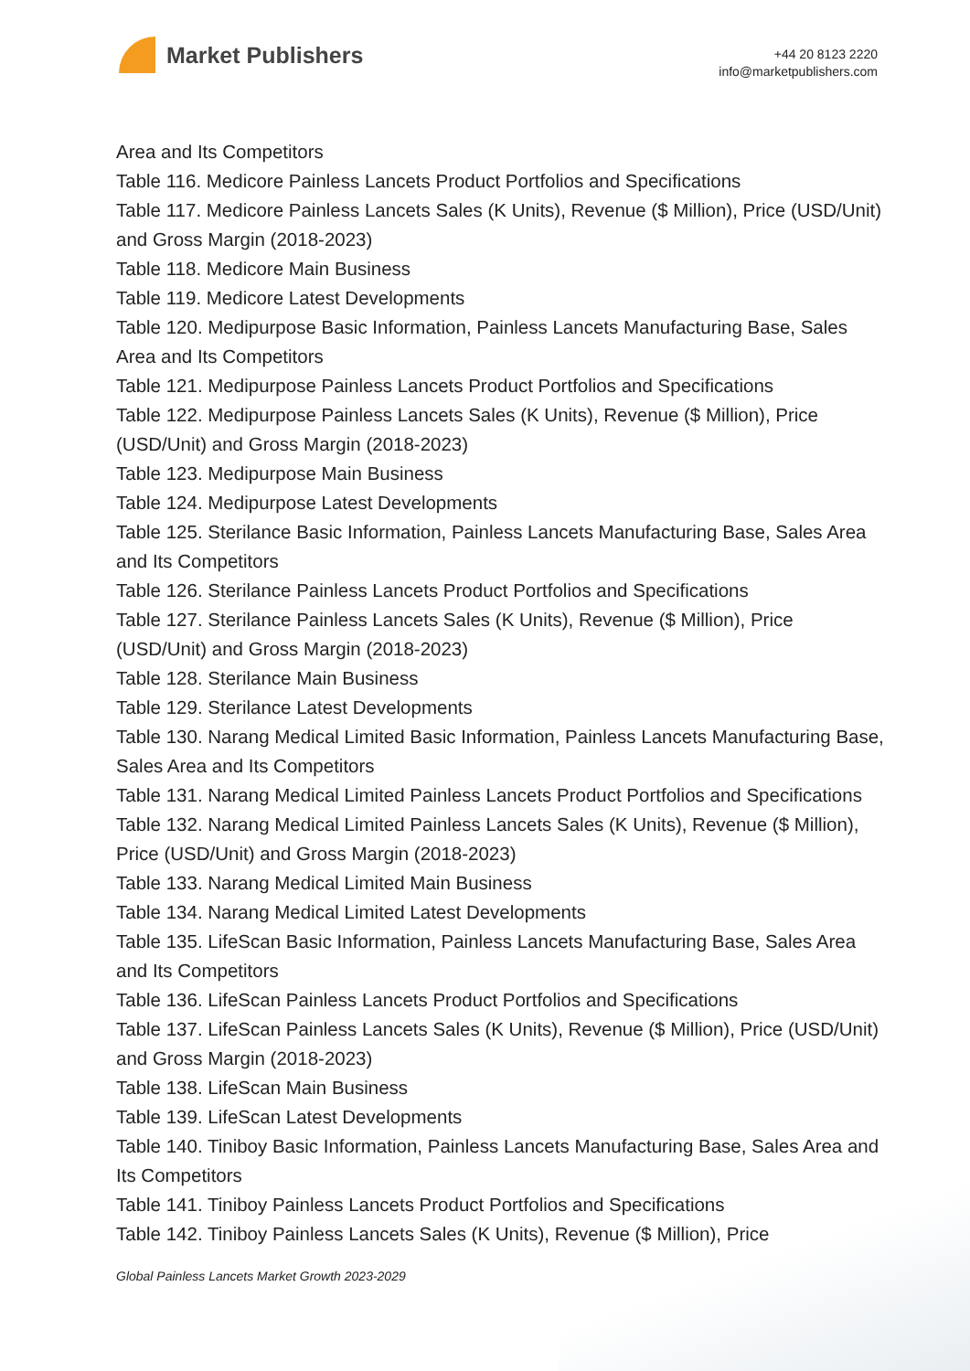Market Publishers
+44 20 8123 2220
info@marketpublishers.com
Area and Its Competitors
Table 116. Medicore Painless Lancets Product Portfolios and Specifications
Table 117. Medicore Painless Lancets Sales (K Units), Revenue ($ Million), Price (USD/Unit) and Gross Margin (2018-2023)
Table 118. Medicore Main Business
Table 119. Medicore Latest Developments
Table 120. Medipurpose Basic Information, Painless Lancets Manufacturing Base, Sales Area and Its Competitors
Table 121. Medipurpose Painless Lancets Product Portfolios and Specifications
Table 122. Medipurpose Painless Lancets Sales (K Units), Revenue ($ Million), Price (USD/Unit) and Gross Margin (2018-2023)
Table 123. Medipurpose Main Business
Table 124. Medipurpose Latest Developments
Table 125. Sterilance Basic Information, Painless Lancets Manufacturing Base, Sales Area and Its Competitors
Table 126. Sterilance Painless Lancets Product Portfolios and Specifications
Table 127. Sterilance Painless Lancets Sales (K Units), Revenue ($ Million), Price (USD/Unit) and Gross Margin (2018-2023)
Table 128. Sterilance Main Business
Table 129. Sterilance Latest Developments
Table 130. Narang Medical Limited Basic Information, Painless Lancets Manufacturing Base, Sales Area and Its Competitors
Table 131. Narang Medical Limited Painless Lancets Product Portfolios and Specifications
Table 132. Narang Medical Limited Painless Lancets Sales (K Units), Revenue ($ Million), Price (USD/Unit) and Gross Margin (2018-2023)
Table 133. Narang Medical Limited Main Business
Table 134. Narang Medical Limited Latest Developments
Table 135. LifeScan Basic Information, Painless Lancets Manufacturing Base, Sales Area and Its Competitors
Table 136. LifeScan Painless Lancets Product Portfolios and Specifications
Table 137. LifeScan Painless Lancets Sales (K Units), Revenue ($ Million), Price (USD/Unit) and Gross Margin (2018-2023)
Table 138. LifeScan Main Business
Table 139. LifeScan Latest Developments
Table 140. Tiniboy Basic Information, Painless Lancets Manufacturing Base, Sales Area and Its Competitors
Table 141. Tiniboy Painless Lancets Product Portfolios and Specifications
Table 142. Tiniboy Painless Lancets Sales (K Units), Revenue ($ Million), Price
Global Painless Lancets Market Growth 2023-2029